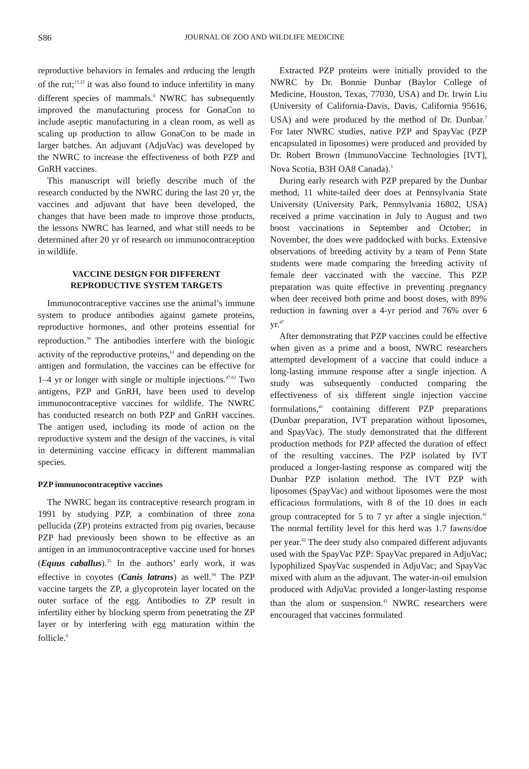S86 JOURNAL OF ZOO AND WILDLIFE MEDICINE
reproductive behaviors in females and reducing the length of the rut;<sup>13,23</sup> it was also found to induce infertility in many different species of mammals.<sup>9</sup> NWRC has subsequently improved the manufacturing process for GonaCon to include aseptic manufacturing in a clean room, as well as scaling up production to allow GonaCon to be made in larger batches. An adjuvant (AdjuVac) was developed by the NWRC to increase the effectiveness of both PZP and GnRH vaccines.
This manuscript will briefly describe much of the research conducted by the NWRC during the last 20 yr, the vaccines and adjuvant that have been developed, the changes that have been made to improve those products, the lessons NWRC has learned, and what still needs to be determined after 20 yr of research on immunocontraception in wildlife.
VACCINE DESIGN FOR DIFFERENT REPRODUCTIVE SYSTEM TARGETS
Immunocontraceptive vaccines use the animal’s immune system to produce antibodies against gamete proteins, reproductive hormones, and other proteins essential for reproduction.<sup>30</sup> The antibodies interfere with the biologic activity of the reproductive proteins,<sup>61</sup> and depending on the antigen and formulation, the vaccines can be effective for 1–4 yr or longer with single or multiple injections.<sup>47,62</sup> Two antigens, PZP and GnRH, have been used to develop immunocontraceptive vaccines for wildlife. The NWRC has conducted research on both PZP and GnRH vaccines. The antigen used, including its mode of action on the reproductive system and the design of the vaccines, is vital in determining vaccine efficacy in different mammalian species.
PZP immunocontraceptive vaccines
The NWRC began its contraceptive research program in 1991 by studying PZP, a combination of three zona pellucida (ZP) proteins extracted from pig ovaries, because PZP had previously been shown to be effective as an antigen in an immunocontraceptive vaccine used for horses (Equus caballus).<sup>35</sup> In the authors’ early work, it was effective in coyotes (Canis latrans) as well.<sup>38</sup> The PZP vaccine targets the ZP, a glycoprotein layer located on the outer surface of the egg. Antibodies to ZP result in infertility either by blocking sperm from penetrating the ZP layer or by interfering with egg maturation within the follicle.<sup>6</sup>
Extracted PZP proteins were initially provided to the NWRC by Dr. Bonnie Dunbar (Baylor College of Medicine, Houston, Texas, 77030, USA) and Dr. Irwin Liu (University of California-Davis, Davis, California 95616, USA) and were produced by the method of Dr. Dunbar.<sup>7</sup> For later NWRC studies, native PZP and SpayVac (PZP encapsulated in liposomes) were produced and provided by Dr. Robert Brown (ImmunoVaccine Technologies [IVT], Nova Scotia, B3H OA8 Canada).<sup>3</sup>
During early research with PZP prepared by the Dunbar method, 11 white-tailed deer does at Pennsylvania State University (University Park, Pennsylvania 16802, USA) received a prime vaccination in July to August and two boost vaccinations in September and October; in November, the does were paddocked with bucks. Extensive observations of breeding activity by a team of Penn State students were made comparing the breeding activity of female deer vaccinated with the vaccine. This PZP preparation was quite effective in preventing pregnancy when deer received both prime and boost doses, with 89% reduction in fawning over a 4-yr period and 76% over 6 yr.<sup>47</sup>
After demonstrating that PZP vaccines could be effective when given as a prime and a boost, NWRC researchers attempted development of a vaccine that could induce a long-lasting immune response after a single injection. A study was subsequently conducted comparing the effectiveness of six different single injection vaccine formulations,<sup>41</sup> containing different PZP preparations (Dunbar preparation, IVT preparation without liposomes, and SpayVac). The study demonstrated that the different production methods for PZP affected the duration of effect of the resulting vaccines. The PZP isolated by IVT produced a longer-lasting response as compared witj the Dunbar PZP isolation method. The IVT PZP with liposomes (SpayVac) and without liposomes were the most efficacious formulations, with 8 of the 10 does in each group contracepted for 5 to 7 yr after a single injection.<sup>41</sup> The normal fertility level for this herd was 1.7 fawns/doe per year.<sup>42</sup> The deer study also compared different adjuvants used with the SpayVac PZP: SpayVac prepared in AdjuVac; lypophilized SpayVac suspended in AdjuVac; and SpayVac mixed with alum as the adjuvant. The water-in-oil emulsion produced with AdjuVac provided a longer-lasting response than the alum or suspension.<sup>41</sup> NWRC researchers were encouraged that vaccines formulated